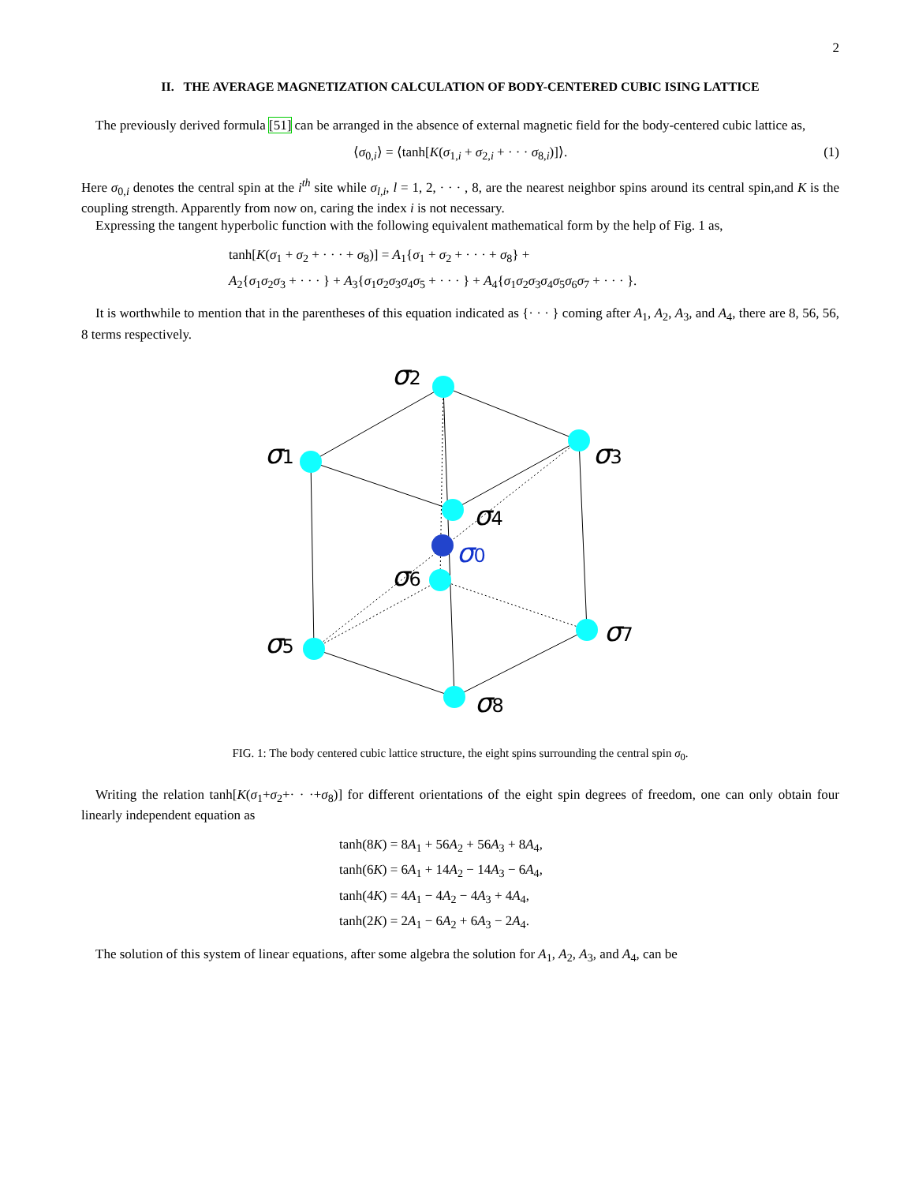2
II. THE AVERAGE MAGNETIZATION CALCULATION OF BODY-CENTERED CUBIC ISING LATTICE
The previously derived formula [51] can be arranged in the absence of external magnetic field for the body-centered cubic lattice as,
⟨σ<sub>0,i</sub>⟩ = ⟨tanh[K(σ<sub>1,i</sub> + σ<sub>2,i</sub> + · · · σ<sub>8,i</sub>)]⟩. (1)
Here σ<sub>0,i</sub> denotes the central spin at the i<sup>th</sup> site while σ<sub>l,i</sub>, l = 1, 2, · · · , 8, are the nearest neighbor spins around its central spin,and K is the coupling strength. Apparently from now on, caring the index i is not necessary.
Expressing the tangent hyperbolic function with the following equivalent mathematical form by the help of Fig. 1 as,
tanh[K(σ<sub>1</sub> + σ<sub>2</sub> + · · · + σ<sub>8</sub>)] = A<sub>1</sub>{σ<sub>1</sub> + σ<sub>2</sub> + · · · + σ<sub>8</sub>} +
A<sub>2</sub>{σ<sub>1</sub>σ<sub>2</sub>σ<sub>3</sub> + · · · } + A<sub>3</sub>{σ<sub>1</sub>σ<sub>2</sub>σ<sub>3</sub>σ<sub>4</sub>σ<sub>5</sub> + · · · } + A<sub>4</sub>{σ<sub>1</sub>σ<sub>2</sub>σ<sub>3</sub>σ<sub>4</sub>σ<sub>5</sub>σ<sub>6</sub>σ<sub>7</sub> + · · · }.
It is worthwhile to mention that in the parentheses of this equation indicated as {· · · } coming after A<sub>1</sub>, A<sub>2</sub>, A<sub>3</sub>, and A<sub>4</sub>, there are 8, 56, 56, 8 terms respectively.
σ2
σ1
σ3
σ4
σ0
σ6
σ5
σ7
σ8
FIG. 1: The body centered cubic lattice structure, the eight spins surrounding the central spin σ<sub>0</sub>.
Writing the relation tanh[K(σ<sub>1</sub>+σ<sub>2</sub>+· · ·+σ<sub>8</sub>)] for different orientations of the eight spin degrees of freedom, one can only obtain four linearly independent equation as
tanh(8K) = 8A<sub>1</sub> + 56A<sub>2</sub> + 56A<sub>3</sub> + 8A<sub>4</sub>,
tanh(6K) = 6A<sub>1</sub> + 14A<sub>2</sub> − 14A<sub>3</sub> − 6A<sub>4</sub>,
tanh(4K) = 4A<sub>1</sub> − 4A<sub>2</sub> − 4A<sub>3</sub> + 4A<sub>4</sub>,
tanh(2K) = 2A<sub>1</sub> − 6A<sub>2</sub> + 6A<sub>3</sub> − 2A<sub>4</sub>.
The solution of this system of linear equations, after some algebra the solution for A<sub>1</sub>, A<sub>2</sub>, A<sub>3</sub>, and A<sub>4</sub>, can be